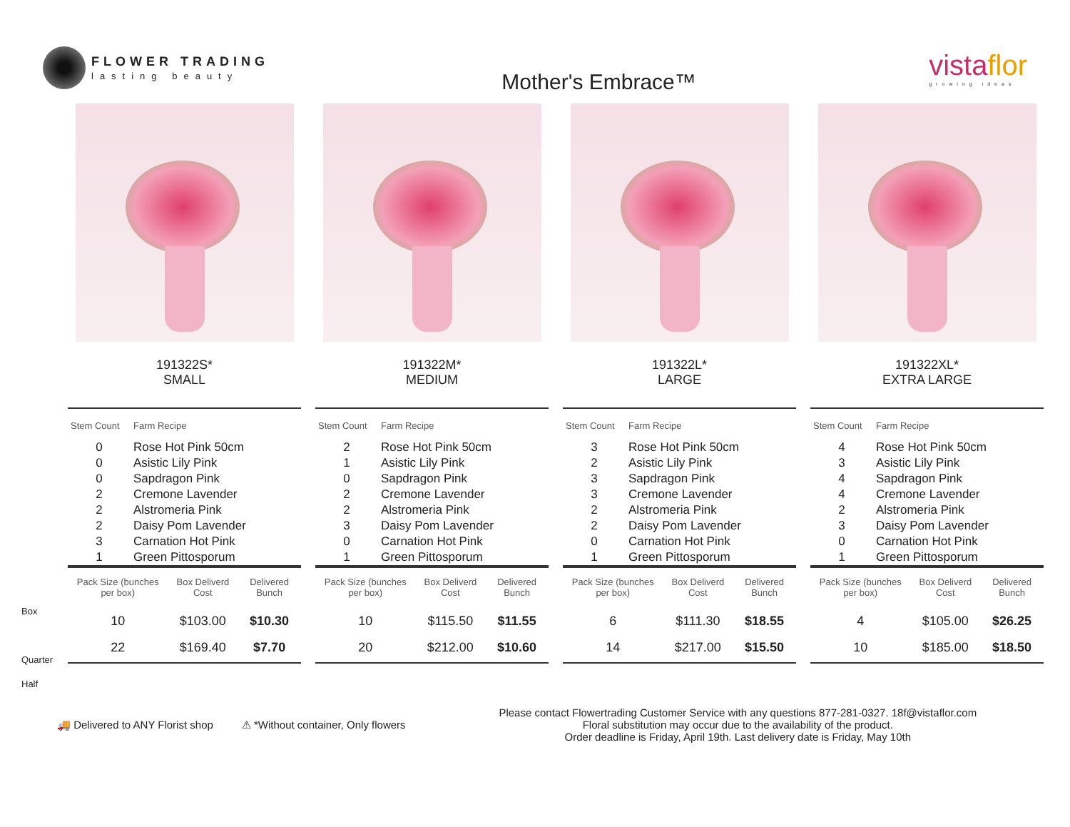FLOWER TRADING
lasting beauty
Mother's Embrace™
vistaflor
growing ideas
Box
Quarter
Half
191322S*
SMALL
| Stem Count | Farm Recipe |
| --- | --- |
| 0 | Rose Hot Pink 50cm |
| 0 | Asistic Lily Pink |
| 0 | Sapdragon Pink |
| 2 | Cremone Lavender |
| 2 | Alstromeria Pink |
| 2 | Daisy Pom Lavender |
| 3 | Carnation Hot Pink |
| 1 | Green Pittosporum |
| Pack Size (bunches per box) | Box Deliverd Cost | Delivered Bunch |
| --- | --- | --- |
| 10 | $103.00 | $10.30 |
| 22 | $169.40 | $7.70 |
191322M*
MEDIUM
| Stem Count | Farm Recipe |
| --- | --- |
| 2 | Rose Hot Pink 50cm |
| 1 | Asistic Lily Pink |
| 0 | Sapdragon Pink |
| 2 | Cremone Lavender |
| 2 | Alstromeria Pink |
| 3 | Daisy Pom Lavender |
| 0 | Carnation Hot Pink |
| 1 | Green Pittosporum |
| Pack Size (bunches per box) | Box Deliverd Cost | Delivered Bunch |
| --- | --- | --- |
| 10 | $115.50 | $11.55 |
| 20 | $212.00 | $10.60 |
191322L*
LARGE
| Stem Count | Farm Recipe |
| --- | --- |
| 3 | Rose Hot Pink 50cm |
| 2 | Asistic Lily Pink |
| 3 | Sapdragon Pink |
| 3 | Cremone Lavender |
| 2 | Alstromeria Pink |
| 2 | Daisy Pom Lavender |
| 0 | Carnation Hot Pink |
| 1 | Green Pittosporum |
| Pack Size (bunches per box) | Box Deliverd Cost | Delivered Bunch |
| --- | --- | --- |
| 6 | $111.30 | $18.55 |
| 14 | $217.00 | $15.50 |
191322XL*
EXTRA LARGE
| Stem Count | Farm Recipe |
| --- | --- |
| 4 | Rose Hot Pink 50cm |
| 3 | Asistic Lily Pink |
| 4 | Sapdragon Pink |
| 4 | Cremone Lavender |
| 2 | Alstromeria Pink |
| 3 | Daisy Pom Lavender |
| 0 | Carnation Hot Pink |
| 1 | Green Pittosporum |
| Pack Size (bunches per box) | Box Deliverd Cost | Delivered Bunch |
| --- | --- | --- |
| 4 | $105.00 | $26.25 |
| 10 | $185.00 | $18.50 |
🚚 Delivered to ANY Florist shop
⚠ *Without container, Only flowers
Please contact Flowertrading Customer Service with any questions 877-281-0327. 18f@vistaflor.com
Floral substitution may occur due to the availability of the product.
Order deadline is Friday, April 19th. Last delivery date is Friday, May 10th